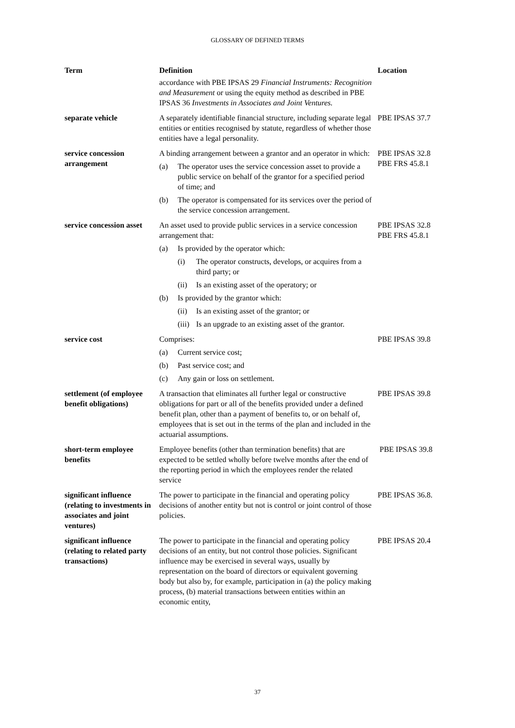GLOSSARY OF DEFINED TERMS
| Term | Definition | Location |
| --- | --- | --- |
| | accordance with PBE IPSAS 29 Financial Instruments: Recognition and Measurement or using the equity method as described in PBE IPSAS 36 Investments in Associates and Joint Ventures. | |
| separate vehicle | A separately identifiable financial structure, including separate legal entities or entities recognised by statute, regardless of whether those entities have a legal personality. | PBE IPSAS 37.7 |
| service concession arrangement | A binding arrangement between a grantor and an operator in which: (a) The operator uses the service concession asset to provide a public service on behalf of the grantor for a specified period of time; and (b) The operator is compensated for its services over the period of the service concession arrangement. | PBE IPSAS 32.8 PBE FRS 45.8.1 |
| service concession asset | An asset used to provide public services in a service concession arrangement that: (a) Is provided by the operator which: (i) The operator constructs, develops, or acquires from a third party; or (ii) Is an existing asset of the operatory; or (b) Is provided by the grantor which: (ii) Is an existing asset of the grantor; or (iii) Is an upgrade to an existing asset of the grantor. | PBE IPSAS 32.8 PBE FRS 45.8.1 |
| service cost | Comprises: (a) Current service cost; (b) Past service cost; and (c) Any gain or loss on settlement. | PBE IPSAS 39.8 |
| settlement (of employee benefit obligations) | A transaction that eliminates all further legal or constructive obligations for part or all of the benefits provided under a defined benefit plan, other than a payment of benefits to, or on behalf of, employees that is set out in the terms of the plan and included in the actuarial assumptions. | PBE IPSAS 39.8 |
| short-term employee benefits | Employee benefits (other than termination benefits) that are expected to be settled wholly before twelve months after the end of the reporting period in which the employees render the related service | PBE IPSAS 39.8 |
| significant influence (relating to investments in associates and joint ventures) | The power to participate in the financial and operating policy decisions of another entity but not is control or joint control of those policies. | PBE IPSAS 36.8. |
| significant influence (relating to related party transactions) | The power to participate in the financial and operating policy decisions of an entity, but not control those policies. Significant influence may be exercised in several ways, usually by representation on the board of directors or equivalent governing body but also by, for example, participation in (a) the policy making process, (b) material transactions between entities within an economic entity, | PBE IPSAS 20.4 |
37